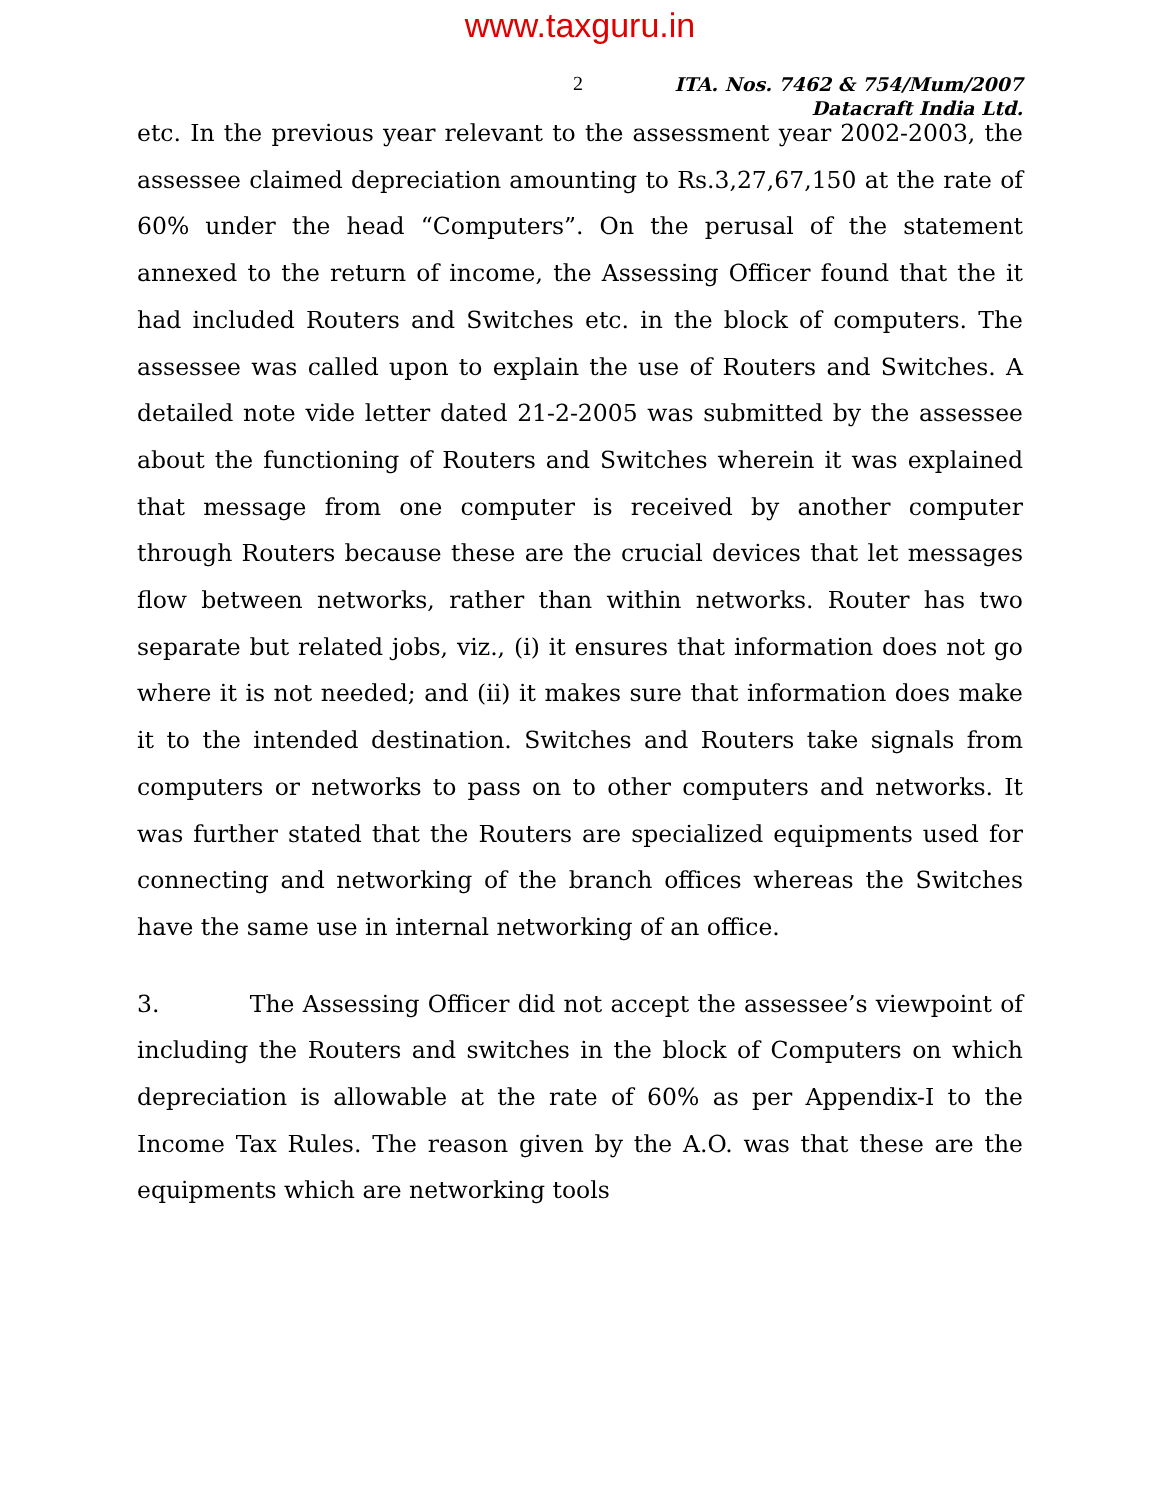www.taxguru.in
2
ITA. Nos. 7462 & 754/Mum/2007
Datacraft India Ltd.
etc. In the previous year relevant to the assessment year 2002-2003, the assessee claimed depreciation amounting to Rs.3,27,67,150 at the rate of 60% under the head “Computers”. On the perusal of the statement annexed to the return of income, the Assessing Officer found that the it had included Routers and Switches etc. in the block of computers. The assessee was called upon to explain the use of Routers and Switches. A detailed note vide letter dated 21-2-2005 was submitted by the assessee about the functioning of Routers and Switches wherein it was explained that message from one computer is received by another computer through Routers because these are the crucial devices that let messages flow between networks, rather than within networks. Router has two separate but related jobs, viz., (i) it ensures that information does not go where it is not needed; and (ii) it makes sure that information does make it to the intended destination. Switches and Routers take signals from computers or networks to pass on to other computers and networks. It was further stated that the Routers are specialized equipments used for connecting and networking of the branch offices whereas the Switches have the same use in internal networking of an office.
3. The Assessing Officer did not accept the assessee’s viewpoint of including the Routers and switches in the block of Computers on which depreciation is allowable at the rate of 60% as per Appendix-I to the Income Tax Rules. The reason given by the A.O. was that these are the equipments which are networking tools